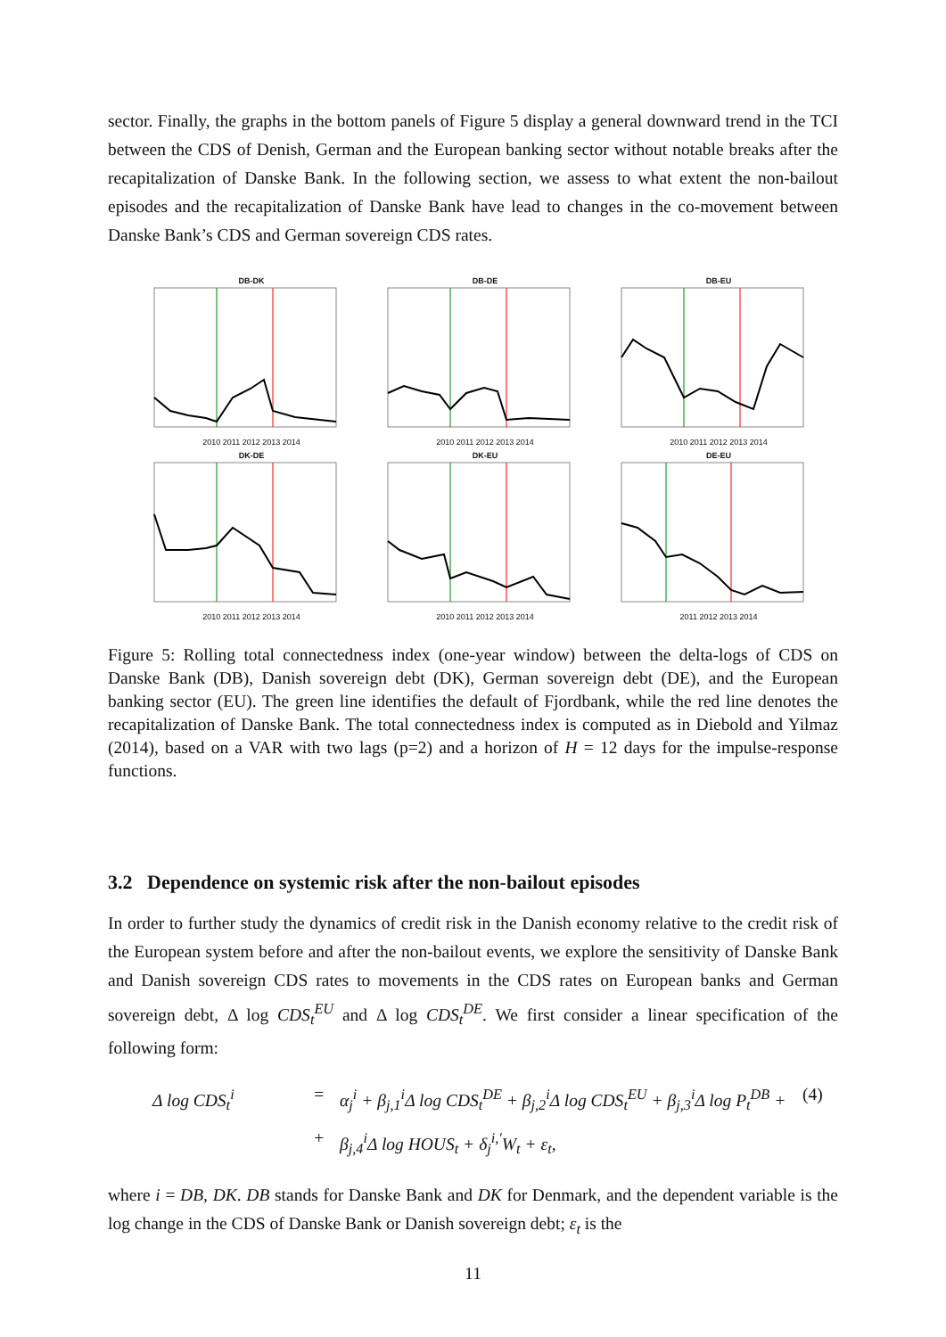sector. Finally, the graphs in the bottom panels of Figure 5 display a general downward trend in the TCI between the CDS of Denish, German and the European banking sector without notable breaks after the recapitalization of Danske Bank. In the following section, we assess to what extent the non-bailout episodes and the recapitalization of Danske Bank have lead to changes in the co-movement between Danske Bank’s CDS and German sovereign CDS rates.
DB-DK
2010 2011 2012 2013 2014
DB-DE
2010 2011 2012 2013 2014
DB-EU
2010 2011 2012 2013 2014
DK-DE
2010 2011 2012 2013 2014
DK-EU
2010 2011 2012 2013 2014
DE-EU
2011 2012 2013 2014
Figure 5: Rolling total connectedness index (one-year window) between the delta-logs of CDS on Danske Bank (DB), Danish sovereign debt (DK), German sovereign debt (DE), and the European banking sector (EU). The green line identifies the default of Fjordbank, while the red line denotes the recapitalization of Danske Bank. The total connectedness index is computed as in Diebold and Yilmaz (2014), based on a VAR with two lags (p=2) and a horizon of H = 12 days for the impulse-response functions.
3.2 Dependence on systemic risk after the non-bailout episodes
In order to further study the dynamics of credit risk in the Danish economy relative to the credit risk of the European system before and after the non-bailout events, we explore the sensitivity of Danske Bank and Danish sovereign CDS rates to movements in the CDS rates on European banks and German sovereign debt, Δ log CDS<sub>t</sub><sup>EU</sup> and Δ log CDS<sub>t</sub><sup>DE</sup>. We first consider a linear specification of the following form:
Δ log CDS<sub>t</sub><sup>i</sup> = α<sub>j</sub><sup>i</sup> + β<sub>j,1</sub><sup>i</sup>Δ log CDS<sub>t</sub><sup>DE</sup> + β<sub>j,2</sub><sup>i</sup>Δ log CDS<sub>t</sub><sup>EU</sup> + β<sub>j,3</sub><sup>i</sup>Δ log P<sub>t</sub><sup>DB</sup> + (4) + β<sub>j,4</sub><sup>i</sup>Δ log HOUS<sub>t</sub> + δ<sub>j</sub><sup>i,′</sup>W<sub>t</sub> + ε<sub>t</sub>,
where i = DB, DK. DB stands for Danske Bank and DK for Denmark, and the dependent variable is the log change in the CDS of Danske Bank or Danish sovereign debt; ε<sub>t</sub> is the
11